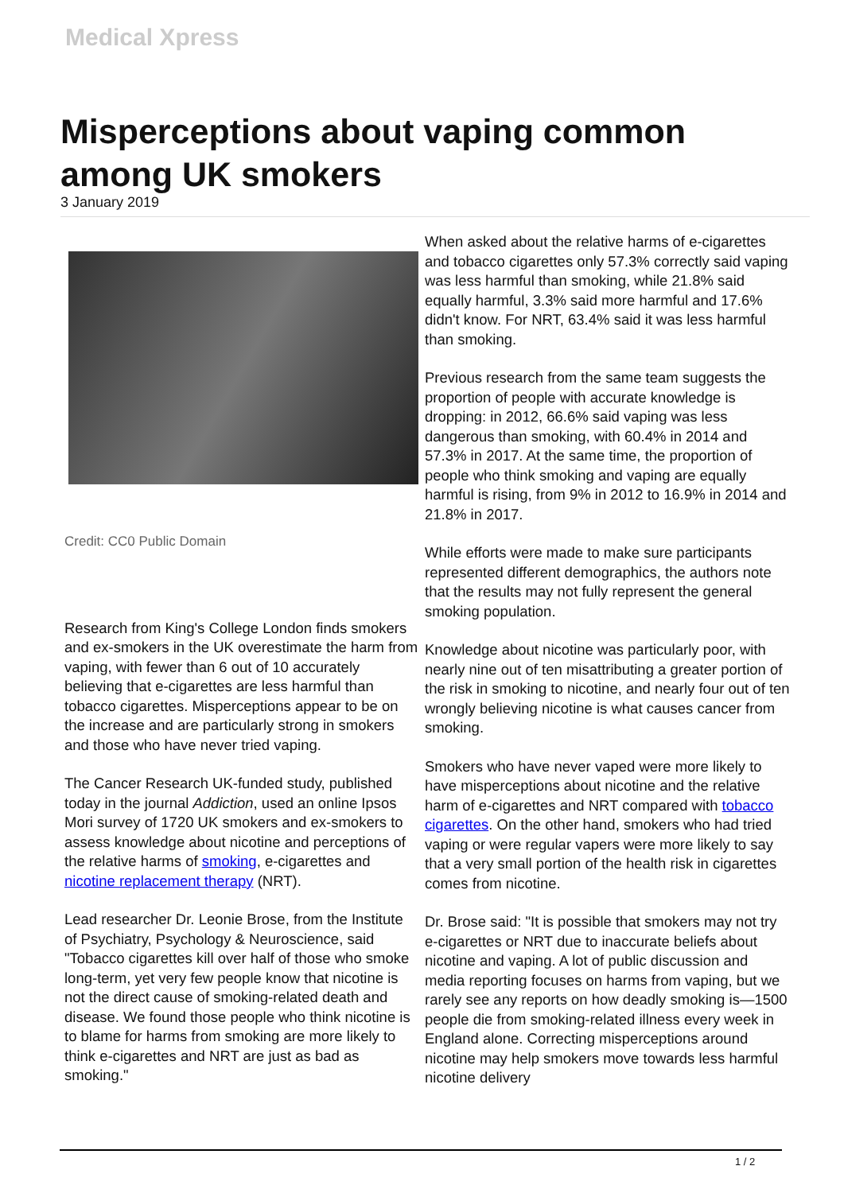Medical Xpress
Misperceptions about vaping common among UK smokers
3 January 2019
Credit: CC0 Public Domain
Research from King's College London finds smokers and ex-smokers in the UK overestimate the harm from vaping, with fewer than 6 out of 10 accurately believing that e-cigarettes are less harmful than tobacco cigarettes. Misperceptions appear to be on the increase and are particularly strong in smokers and those who have never tried vaping.
The Cancer Research UK-funded study, published today in the journal Addiction, used an online Ipsos Mori survey of 1720 UK smokers and ex-smokers to assess knowledge about nicotine and perceptions of the relative harms of smoking, e-cigarettes and nicotine replacement therapy (NRT).
Lead researcher Dr. Leonie Brose, from the Institute of Psychiatry, Psychology & Neuroscience, said "Tobacco cigarettes kill over half of those who smoke long-term, yet very few people know that nicotine is not the direct cause of smoking-related death and disease. We found those people who think nicotine is to blame for harms from smoking are more likely to think e-cigarettes and NRT are just as bad as smoking."
When asked about the relative harms of e-cigarettes and tobacco cigarettes only 57.3% correctly said vaping was less harmful than smoking, while 21.8% said equally harmful, 3.3% said more harmful and 17.6% didn't know. For NRT, 63.4% said it was less harmful than smoking.
Previous research from the same team suggests the proportion of people with accurate knowledge is dropping: in 2012, 66.6% said vaping was less dangerous than smoking, with 60.4% in 2014 and 57.3% in 2017. At the same time, the proportion of people who think smoking and vaping are equally harmful is rising, from 9% in 2012 to 16.9% in 2014 and 21.8% in 2017.
While efforts were made to make sure participants represented different demographics, the authors note that the results may not fully represent the general smoking population.
Knowledge about nicotine was particularly poor, with nearly nine out of ten misattributing a greater portion of the risk in smoking to nicotine, and nearly four out of ten wrongly believing nicotine is what causes cancer from smoking.
Smokers who have never vaped were more likely to have misperceptions about nicotine and the relative harm of e-cigarettes and NRT compared with tobacco cigarettes. On the other hand, smokers who had tried vaping or were regular vapers were more likely to say that a very small portion of the health risk in cigarettes comes from nicotine.
Dr. Brose said: "It is possible that smokers may not try e-cigarettes or NRT due to inaccurate beliefs about nicotine and vaping. A lot of public discussion and media reporting focuses on harms from vaping, but we rarely see any reports on how deadly smoking is—1500 people die from smoking-related illness every week in England alone. Correcting misperceptions around nicotine may help smokers move towards less harmful nicotine delivery
1 / 2